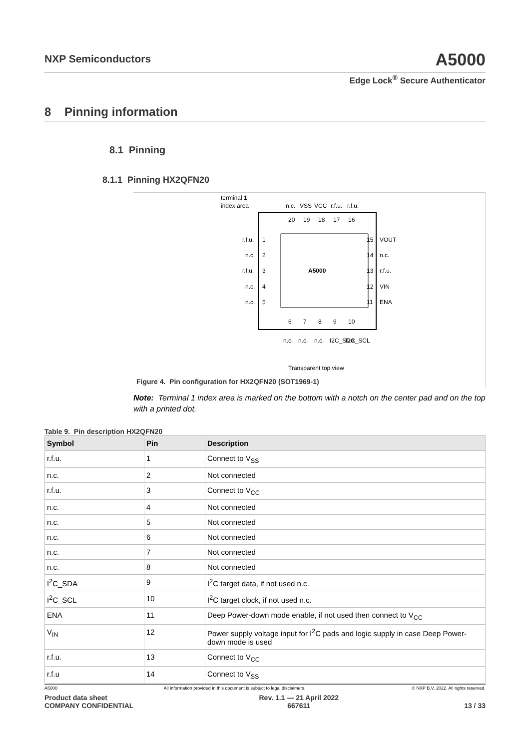NXP Semiconductors
A5000
Edge Lock<sup>®</sup> Secure Authenticator
8 Pinning information
8.1 Pinning
8.1.1 Pinning HX2QFN20
terminal 1
index area
A5000
r.f.u.
n.c.
r.f.u.
n.c.
n.c.
1
2
3
4
5
15
14
13
12
11
VOUT
n.c.
r.f.u.
VIN
ENA
20
19
18
17
16
6
7
8
9
10
n.c.
VSS
VCC
r.f.u.
r.f.u.
n.c.
n.c.
n.c.
I2C_SDA
I2C_SCL
Transparent top view
Figure 4. Pin configuration for HX2QFN20 (SOT1969-1)
Note: Terminal 1 index area is marked on the bottom with a notch on the center pad and on the top with a printed dot.
Table 9. Pin description HX2QFN20
| Symbol | Pin | Description |
| --- | --- | --- |
| r.f.u. | 1 | Connect to V<sub>SS</sub> |
| n.c. | 2 | Not connected |
| r.f.u. | 3 | Connect to V<sub>CC</sub> |
| n.c. | 4 | Not connected |
| n.c. | 5 | Not connected |
| n.c. | 6 | Not connected |
| n.c. | 7 | Not connected |
| n.c. | 8 | Not connected |
| I<sup>2</sup>C_SDA | 9 | I<sup>2</sup>C target data, if not used n.c. |
| I<sup>2</sup>C_SCL | 10 | I<sup>2</sup>C target clock, if not used n.c. |
| ENA | 11 | Deep Power-down mode enable, if not used then connect to V<sub>CC</sub> |
| V<sub>IN</sub> | 12 | Power supply voltage input for I<sup>2</sup>C pads and logic supply in case Deep Power-down mode is used |
| r.f.u. | 13 | Connect to V<sub>CC</sub> |
| r.f.u | 14 | Connect to V<sub>SS</sub> |
A5000 All information provided in this document is subject to legal disclaimers. © NXP B.V. 2022. All rights reserved.
Product data sheet
COMPANY CONFIDENTIAL Rev. 1.1 — 21 April 2022
667611
13 / 33